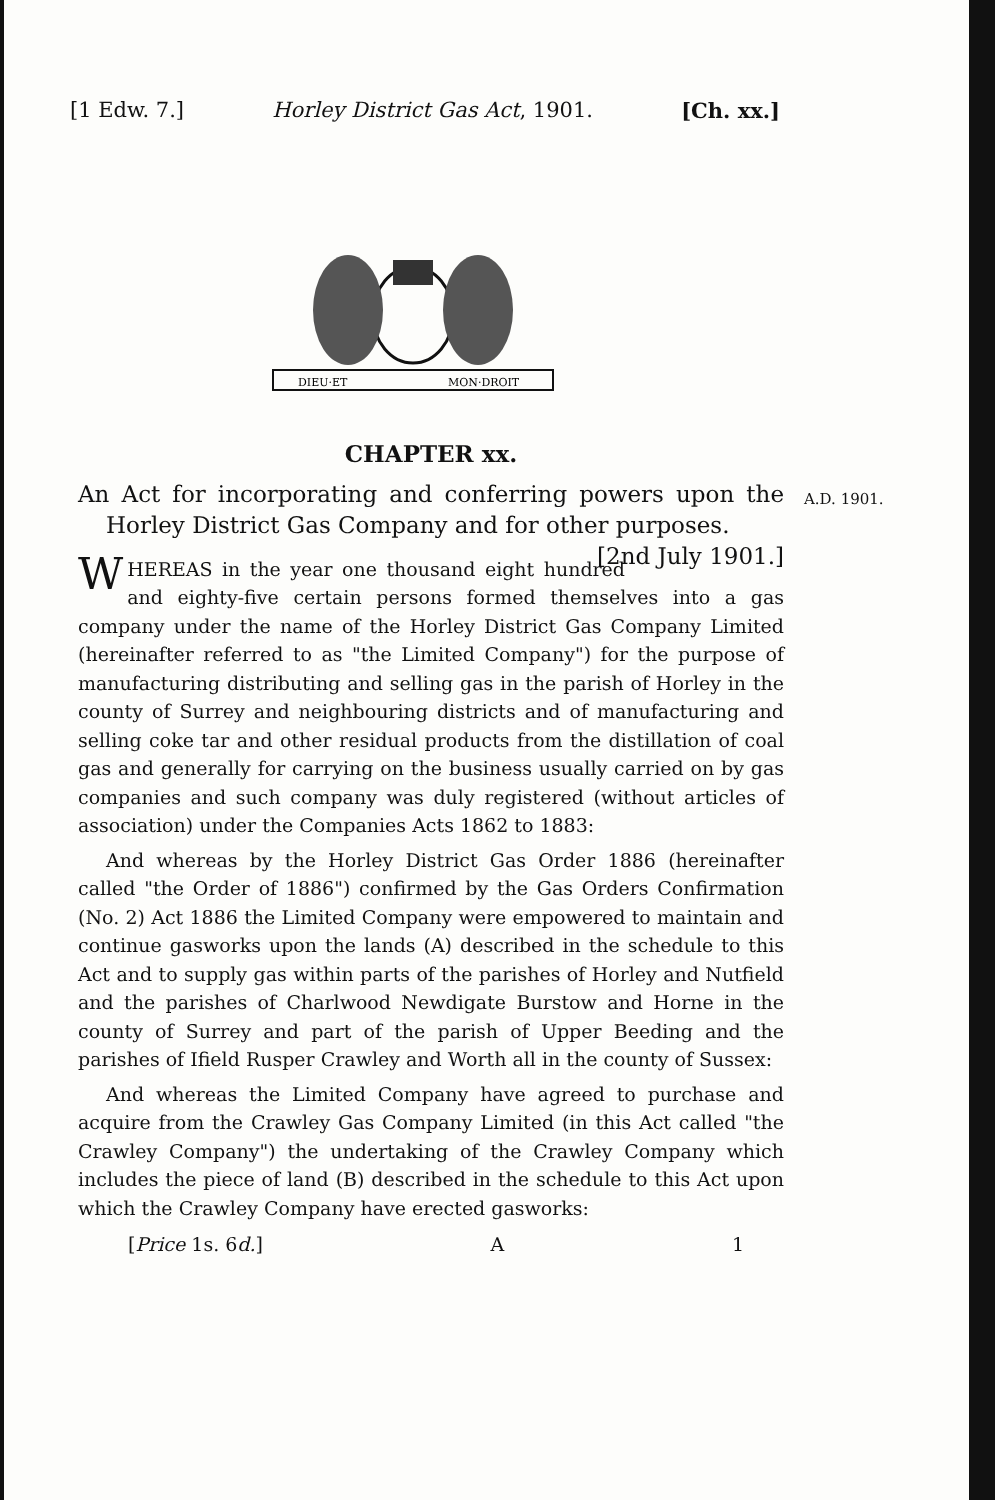[1 Edw. 7.] Horley District Gas Act, 1901. [Ch. xx.]
DIEU·ET
MON·DROIT
A.D. 1901.
CHAPTER xx.
An Act for incorporating and conferring powers upon the Horley District Gas Company and for other purposes. [2nd July 1901.]
WHEREAS in the year one thousand eight hundred and eighty-five certain persons formed themselves into a gas company under the name of the Horley District Gas Company Limited (hereinafter referred to as "the Limited Company") for the purpose of manufacturing distributing and selling gas in the parish of Horley in the county of Surrey and neighbouring districts and of manufacturing and selling coke tar and other residual products from the distillation of coal gas and generally for carrying on the business usually carried on by gas companies and such company was duly registered (without articles of association) under the Companies Acts 1862 to 1883:
And whereas by the Horley District Gas Order 1886 (hereinafter called "the Order of 1886") confirmed by the Gas Orders Confirmation (No. 2) Act 1886 the Limited Company were empowered to maintain and continue gasworks upon the lands (A) described in the schedule to this Act and to supply gas within parts of the parishes of Horley and Nutfield and the parishes of Charlwood Newdigate Burstow and Horne in the county of Surrey and part of the parish of Upper Beeding and the parishes of Ifield Rusper Crawley and Worth all in the county of Sussex:
And whereas the Limited Company have agreed to purchase and acquire from the Crawley Gas Company Limited (in this Act called "the Crawley Company") the undertaking of the Crawley Company which includes the piece of land (B) described in the schedule to this Act upon which the Crawley Company have erected gasworks:
[Price 1s. 6d.] A 1